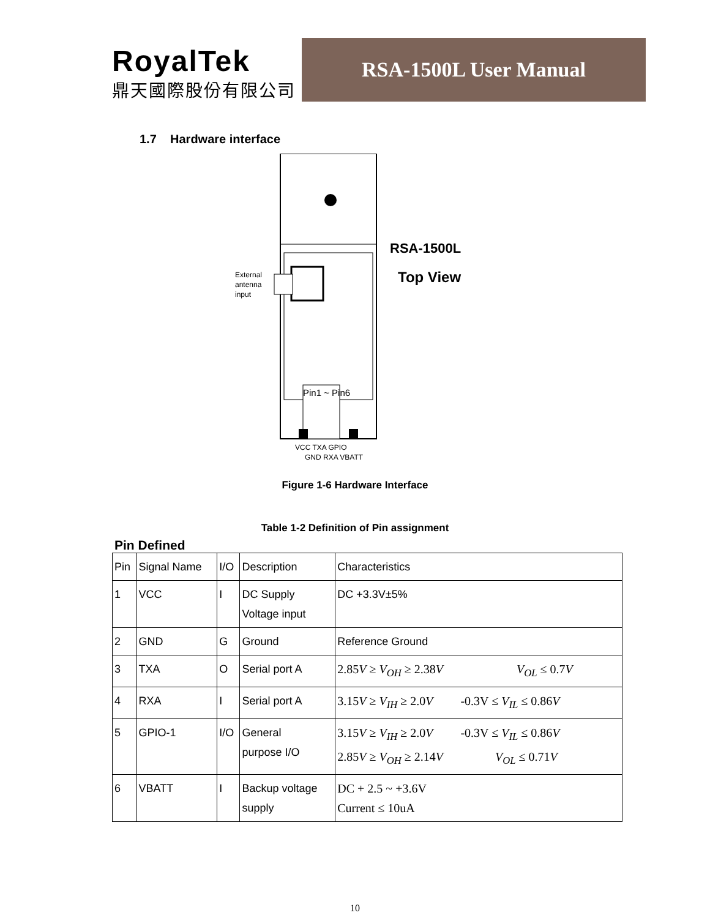RoyalTek
鼎天國際股份有限公司
RSA-1500L User Manual
1.7 Hardware interface
External
antenna
input
RSA-1500L
Top View
Pin1 ~ Pin6
VCC TXA GPIO
GND RXA VBATT
Figure 1-6 Hardware Interface
Table 1-2 Definition of Pin assignment
Pin Defined
| Pin | Signal Name | I/O | Description | Characteristics |
| 1 | VCC | I | DC Supply Voltage input | DC +3.3V±5% |
| 2 | GND | G | Ground | Reference Ground |
| 3 | TXA | O | Serial port A | 2.85 V ≥ V<sub>OH</sub> ≥ 2.38 V V<sub>OL</sub> ≤ 0.7 V |
| 4 | RXA | I | Serial port A | 3.15 V ≥ V<sub>IH</sub> ≥ 2.0 V -0.3V ≤ V<sub>IL</sub> ≤ 0.86 V |
| 5 | GPIO-1 | I/O | General purpose I/O | 3.15 V ≥ V<sub>IH</sub> ≥ 2.0 V -0.3V ≤ V<sub>IL</sub> ≤ 0.86 V 2.85 V ≥ V<sub>OH</sub> ≥ 2.14 V V<sub>OL</sub> ≤ 0.71 V |
| 6 | VBATT | I | Backup voltage supply | DC + 2.5 ~ +3.6V Current ≤ 10uA |
10